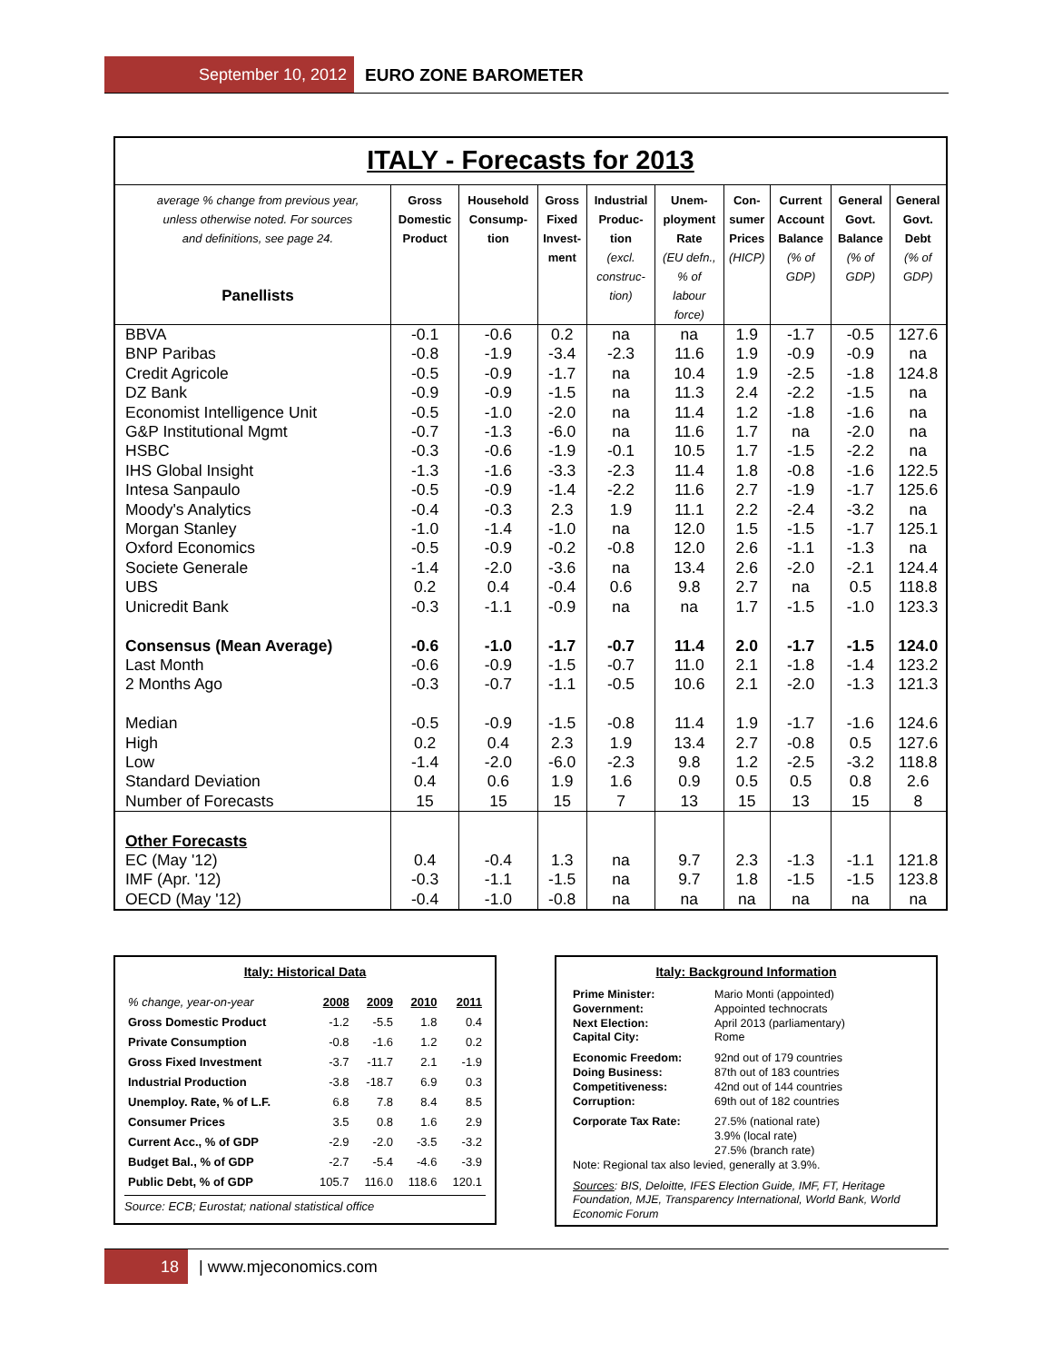September 10, 2012 EURO ZONE BAROMETER
ITALY - Forecasts for 2013
| average % change from previous year, unless otherwise noted. For sources and definitions, see page 24. Panellists | Gross Domestic Product | Household Consump- tion | Gross Fixed Invest- ment | Industrial Produc- tion (excl. construc- tion) | Unem- ployment Rate (EU defn., % of labour force) | Con- sumer Prices (HICP) | Current Account Balance (% of GDP) | General Govt. Balance (% of GDP) | General Govt. Debt (% of GDP) |
| --- | --- | --- | --- | --- | --- | --- | --- | --- | --- |
| BBVA | -0.1 | -0.6 | 0.2 | na | na | 1.9 | -1.7 | -0.5 | 127.6 |
| BNP Paribas | -0.8 | -1.9 | -3.4 | -2.3 | 11.6 | 1.9 | -0.9 | -0.9 | na |
| Credit Agricole | -0.5 | -0.9 | -1.7 | na | 10.4 | 1.9 | -2.5 | -1.8 | 124.8 |
| DZ Bank | -0.9 | -0.9 | -1.5 | na | 11.3 | 2.4 | -2.2 | -1.5 | na |
| Economist Intelligence Unit | -0.5 | -1.0 | -2.0 | na | 11.4 | 1.2 | -1.8 | -1.6 | na |
| G&P Institutional Mgmt | -0.7 | -1.3 | -6.0 | na | 11.6 | 1.7 | na | -2.0 | na |
| HSBC | -0.3 | -0.6 | -1.9 | -0.1 | 10.5 | 1.7 | -1.5 | -2.2 | na |
| IHS Global Insight | -1.3 | -1.6 | -3.3 | -2.3 | 11.4 | 1.8 | -0.8 | -1.6 | 122.5 |
| Intesa Sanpaulo | -0.5 | -0.9 | -1.4 | -2.2 | 11.6 | 2.7 | -1.9 | -1.7 | 125.6 |
| Moody's Analytics | -0.4 | -0.3 | 2.3 | 1.9 | 11.1 | 2.2 | -2.4 | -3.2 | na |
| Morgan Stanley | -1.0 | -1.4 | -1.0 | na | 12.0 | 1.5 | -1.5 | -1.7 | 125.1 |
| Oxford Economics | -0.5 | -0.9 | -0.2 | -0.8 | 12.0 | 2.6 | -1.1 | -1.3 | na |
| Societe Generale | -1.4 | -2.0 | -3.6 | na | 13.4 | 2.6 | -2.0 | -2.1 | 124.4 |
| UBS | 0.2 | 0.4 | -0.4 | 0.6 | 9.8 | 2.7 | na | 0.5 | 118.8 |
| Unicredit Bank | -0.3 | -1.1 | -0.9 | na | na | 1.7 | -1.5 | -1.0 | 123.3 |
| Consensus (Mean Average) | -0.6 | -1.0 | -1.7 | -0.7 | 11.4 | 2.0 | -1.7 | -1.5 | 124.0 |
| Last Month | -0.6 | -0.9 | -1.5 | -0.7 | 11.0 | 2.1 | -1.8 | -1.4 | 123.2 |
| 2 Months Ago | -0.3 | -0.7 | -1.1 | -0.5 | 10.6 | 2.1 | -2.0 | -1.3 | 121.3 |
| Median | -0.5 | -0.9 | -1.5 | -0.8 | 11.4 | 1.9 | -1.7 | -1.6 | 124.6 |
| High | 0.2 | 0.4 | 2.3 | 1.9 | 13.4 | 2.7 | -0.8 | 0.5 | 127.6 |
| Low | -1.4 | -2.0 | -6.0 | -2.3 | 9.8 | 1.2 | -2.5 | -3.2 | 118.8 |
| Standard Deviation | 0.4 | 0.6 | 1.9 | 1.6 | 0.9 | 0.5 | 0.5 | 0.8 | 2.6 |
| Number of Forecasts | 15 | 15 | 15 | 7 | 13 | 15 | 13 | 15 | 8 |
| Other Forecasts | | | | | | | | | |
| EC (May '12) | 0.4 | -0.4 | 1.3 | na | 9.7 | 2.3 | -1.3 | -1.1 | 121.8 |
| IMF (Apr. '12) | -0.3 | -1.1 | -1.5 | na | 9.7 | 1.8 | -1.5 | -1.5 | 123.8 |
| OECD (May '12) | -0.4 | -1.0 | -0.8 | na | na | na | na | na | na |
Italy: Historical Data
| % change, year-on-year | 2008 | 2009 | 2010 | 2011 |
| --- | --- | --- | --- | --- |
| Gross Domestic Product | -1.2 | -5.5 | 1.8 | 0.4 |
| Private Consumption | -0.8 | -1.6 | 1.2 | 0.2 |
| Gross Fixed Investment | -3.7 | -11.7 | 2.1 | -1.9 |
| Industrial Production | -3.8 | -18.7 | 6.9 | 0.3 |
| Unemploy. Rate, % of L.F. | 6.8 | 7.8 | 8.4 | 8.5 |
| Consumer Prices | 3.5 | 0.8 | 1.6 | 2.9 |
| Current Acc., % of GDP | -2.9 | -2.0 | -3.5 | -3.2 |
| Budget Bal., % of GDP | -2.7 | -5.4 | -4.6 | -3.9 |
| Public Debt, % of GDP | 105.7 | 116.0 | 118.6 | 120.1 |
Source: ECB; Eurostat; national statistical office
Italy: Background Information
| Prime Minister: Government: Next Election: Capital City: | Mario Monti (appointed) Appointed technocrats April 2013 (parliamentary) Rome |
| Economic Freedom: Doing Business: Competitiveness: Corruption: | 92nd out of 179 countries 87th out of 183 countries 42nd out of 144 countries 69th out of 182 countries |
| Corporate Tax Rate: | 27.5% (national rate) 3.9% (local rate) 27.5% (branch rate) |
Note: Regional tax also levied, generally at 3.9%.
Sources: BIS, Deloitte, IFES Election Guide, IMF, FT, Heritage Foundation, MJE, Transparency International, World Bank, World Economic Forum
18 | www.mjeconomics.com